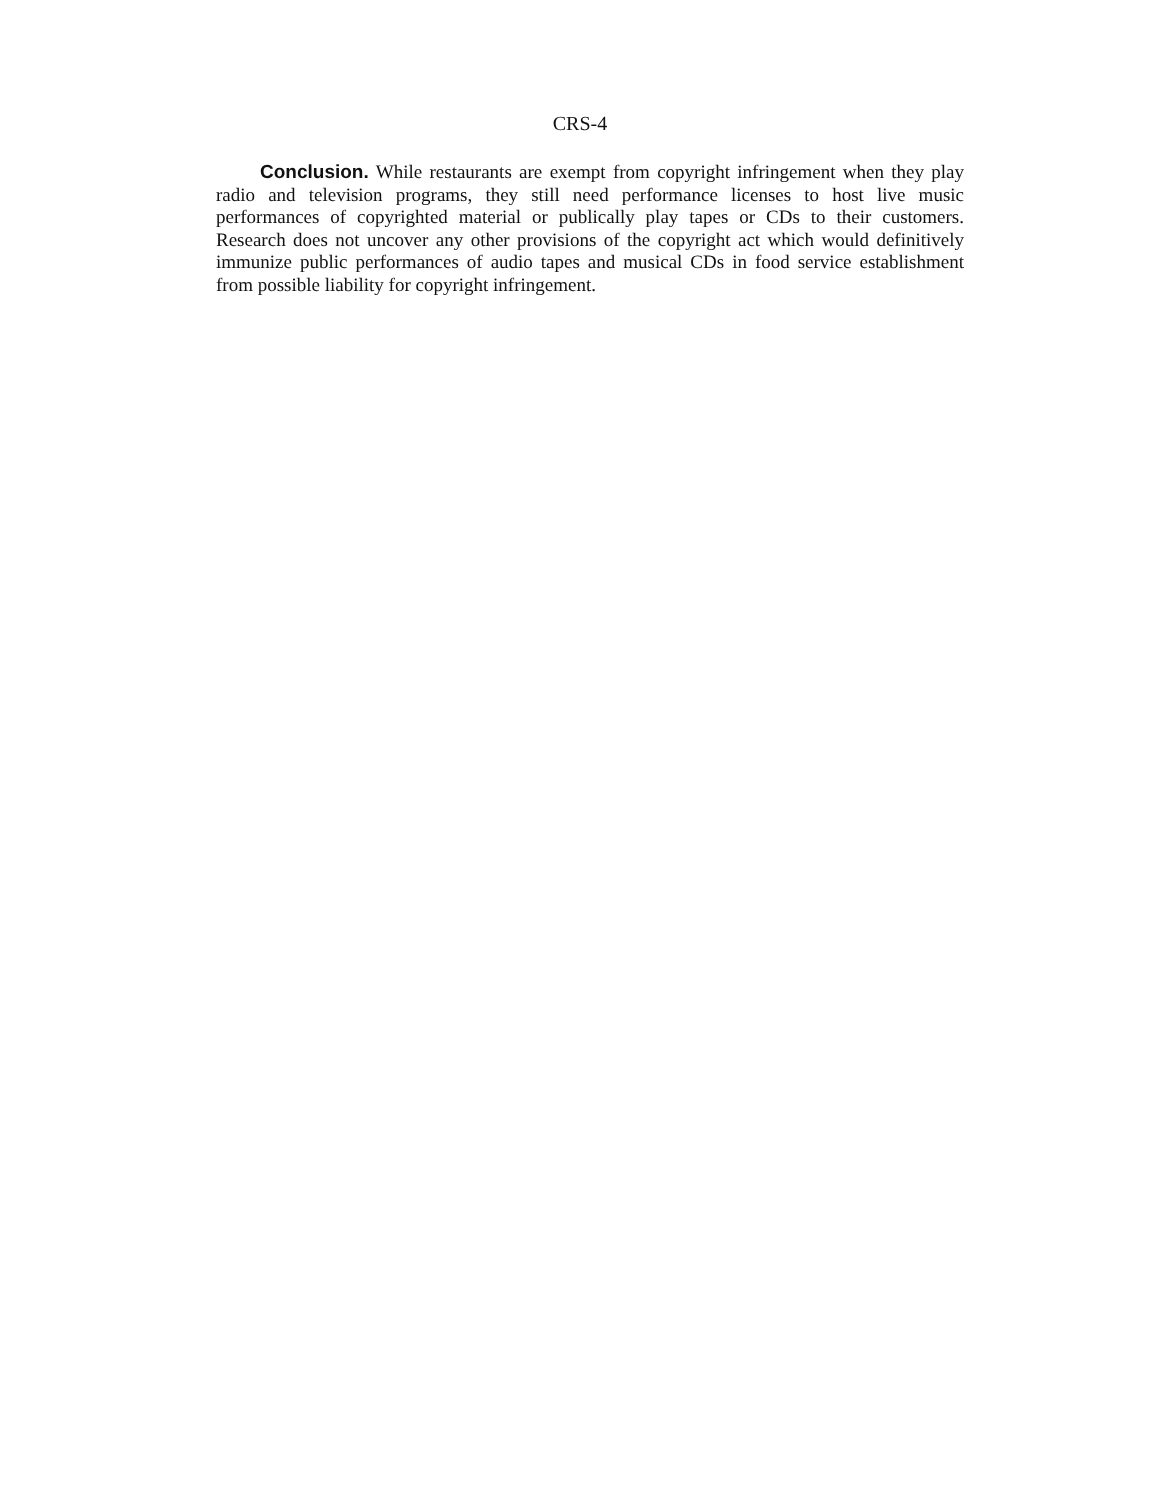CRS-4
Conclusion. While restaurants are exempt from copyright infringement when they play radio and television programs, they still need performance licenses to host live music performances of copyrighted material or publically play tapes or CDs to their customers. Research does not uncover any other provisions of the copyright act which would definitively immunize public performances of audio tapes and musical CDs in food service establishment from possible liability for copyright infringement.